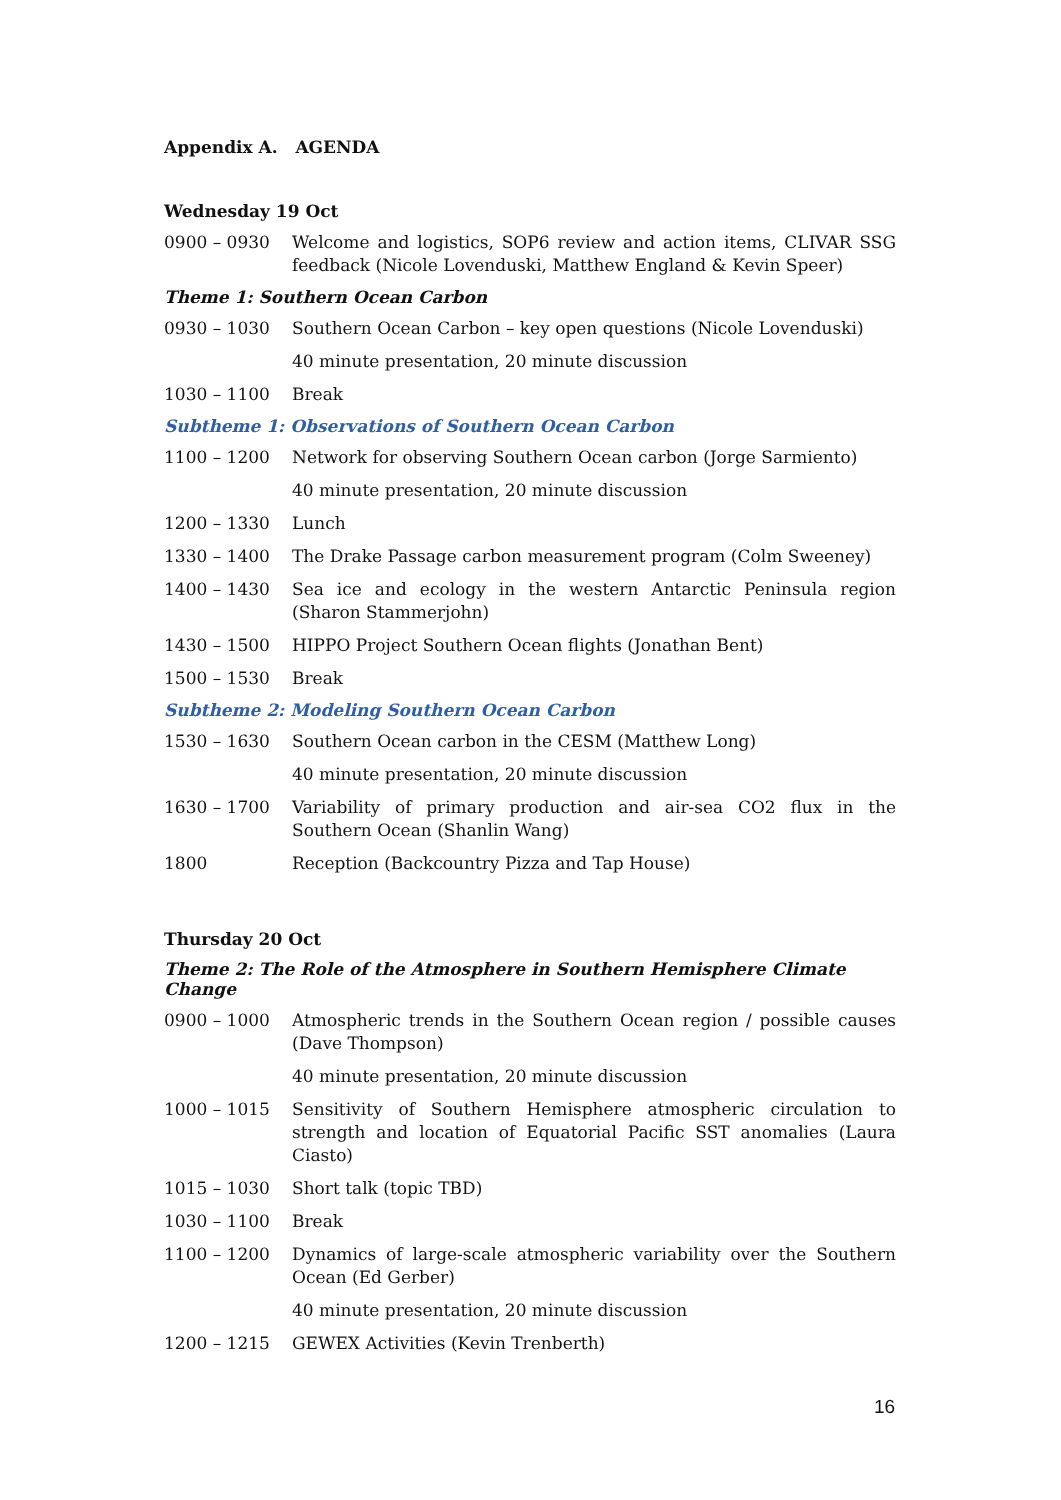Appendix A. AGENDA
Wednesday 19 Oct
0900 – 0930 Welcome and logistics, SOP6 review and action items, CLIVAR SSG feedback (Nicole Lovenduski, Matthew England & Kevin Speer)
Theme 1: Southern Ocean Carbon
0930 – 1030 Southern Ocean Carbon – key open questions (Nicole Lovenduski)
40 minute presentation, 20 minute discussion
1030 – 1100 Break
Subtheme 1: Observations of Southern Ocean Carbon
1100 – 1200 Network for observing Southern Ocean carbon (Jorge Sarmiento)
40 minute presentation, 20 minute discussion
1200 – 1330 Lunch
1330 – 1400 The Drake Passage carbon measurement program (Colm Sweeney)
1400 – 1430 Sea ice and ecology in the western Antarctic Peninsula region (Sharon Stammerjohn)
1430 – 1500 HIPPO Project Southern Ocean flights (Jonathan Bent)
1500 – 1530 Break
Subtheme 2: Modeling Southern Ocean Carbon
1530 – 1630 Southern Ocean carbon in the CESM (Matthew Long)
40 minute presentation, 20 minute discussion
1630 – 1700 Variability of primary production and air-sea CO2 flux in the Southern Ocean (Shanlin Wang)
1800 Reception (Backcountry Pizza and Tap House)
Thursday 20 Oct
Theme 2: The Role of the Atmosphere in Southern Hemisphere Climate Change
0900 – 1000 Atmospheric trends in the Southern Ocean region / possible causes (Dave Thompson)
40 minute presentation, 20 minute discussion
1000 – 1015 Sensitivity of Southern Hemisphere atmospheric circulation to strength and location of Equatorial Pacific SST anomalies (Laura Ciasto)
1015 – 1030 Short talk (topic TBD)
1030 – 1100 Break
1100 – 1200 Dynamics of large-scale atmospheric variability over the Southern Ocean (Ed Gerber)
40 minute presentation, 20 minute discussion
1200 – 1215 GEWEX Activities (Kevin Trenberth)
16